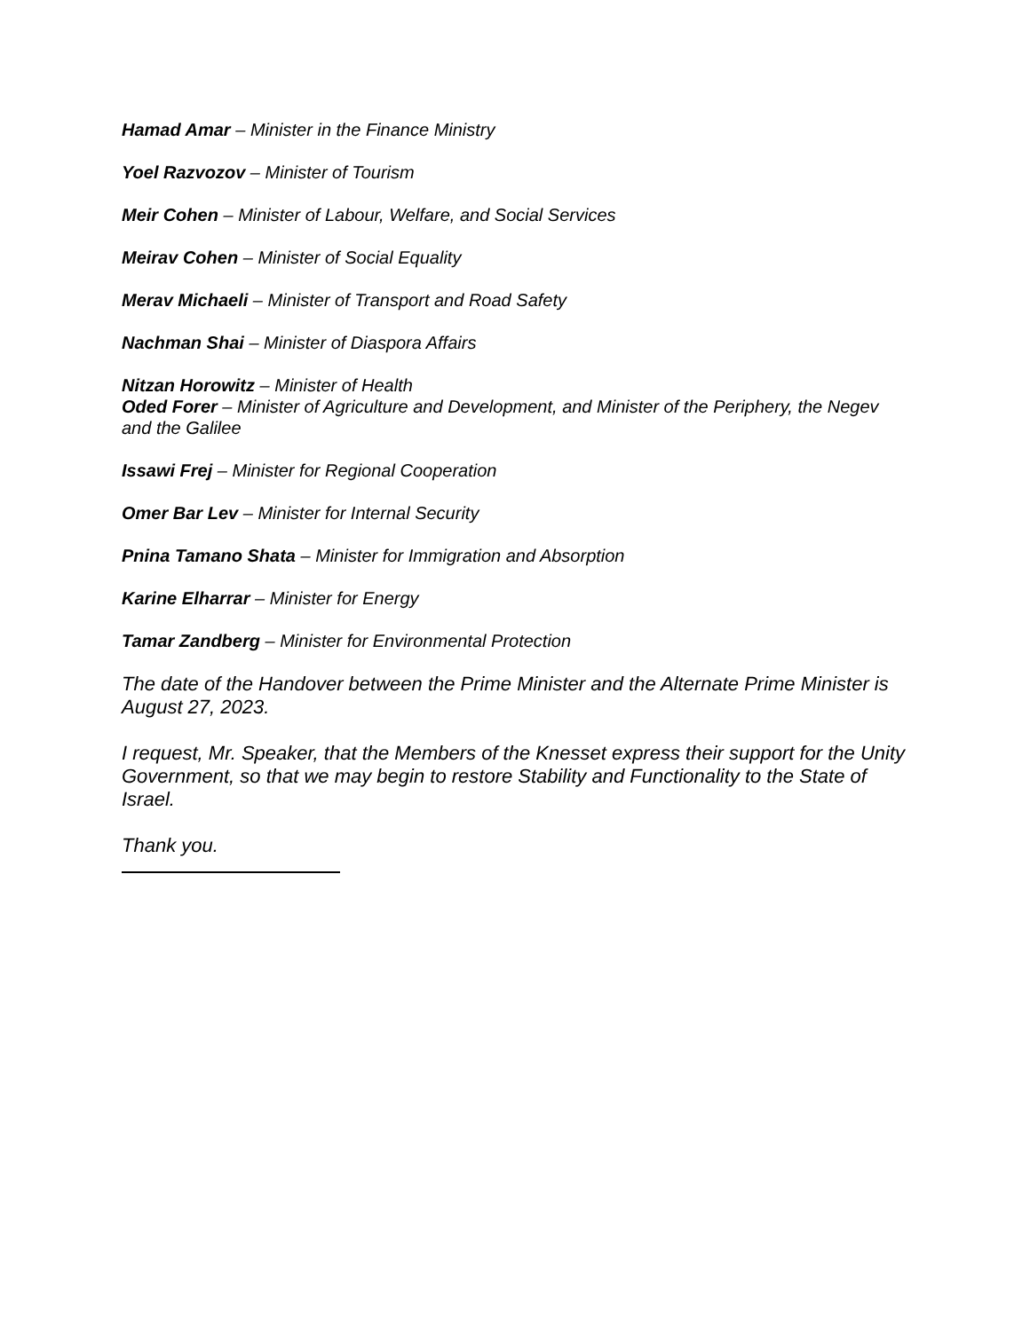Hamad Amar – Minister in the Finance Ministry
Yoel Razvozov – Minister of Tourism
Meir Cohen – Minister of Labour, Welfare, and Social Services
Meirav Cohen – Minister of Social Equality
Merav Michaeli – Minister of Transport and Road Safety
Nachman Shai – Minister of Diaspora Affairs
Nitzan Horowitz – Minister of Health
Oded Forer – Minister of Agriculture and Development, and Minister of the Periphery, the Negev and the Galilee
Issawi Frej – Minister for Regional Cooperation
Omer Bar Lev – Minister for Internal Security
Pnina Tamano Shata – Minister for Immigration and Absorption
Karine Elharrar – Minister for Energy
Tamar Zandberg – Minister for Environmental Protection
The date of the Handover between the Prime Minister and the Alternate Prime Minister is August 27, 2023.
I request, Mr. Speaker, that the Members of the Knesset express their support for the Unity Government, so that we may begin to restore Stability and Functionality to the State of Israel.
Thank you.